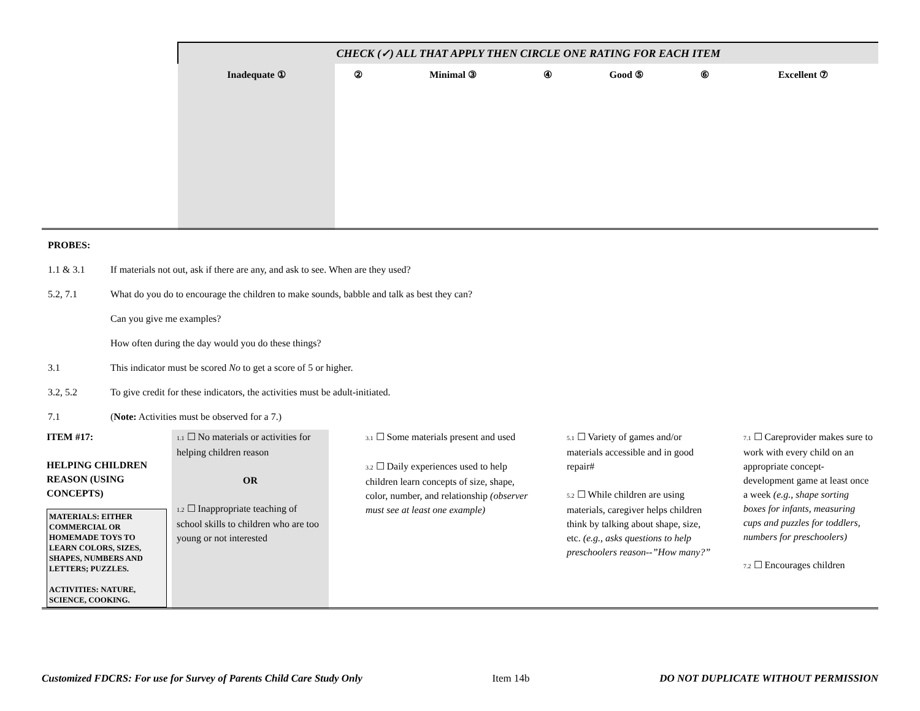| | CHECK (✓) ALL THAT APPLY THEN CIRCLE ONE RATING FOR EACH ITEM | | | | | | |
| | Inadequate ① | ② | Minimal ③ | ④ | Good ⑤ | ⑥ | Excellent ⑦ |
| PROBES: | |
| 1.1 & 3.1 | If materials not out, ask if there are any, and ask to see. When are they used? |
| 5.2, 7.1 | What do you do to encourage the children to make sounds, babble and talk as best they can? |
| | Can you give me examples? |
| | How often during the day would you do these things? |
| 3.1 | This indicator must be scored No to get a score of 5 or higher. |
| 3.2, 5.2 | To give credit for these indicators, the activities must be adult-initiated. |
| 7.1 | ( Note: Activities must be observed for a 7.) |
| ITEM #17: HELPING CHILDREN REASON (USING CONCEPTS) MATERIALS: EITHER COMMERCIAL OR HOMEMADE TOYS TO LEARN COLORS, SIZES, SHAPES, NUMBERS AND LETTERS; PUZZLES. ACTIVITIES: NATURE, SCIENCE, COOKING. | 1.1 ☐ No materials or activities for helping children reason OR 1.2 ☐ Inappropriate teaching of school skills to children who are too young or not interested | 3.1 ☐ Some materials present and used 3.2 ☐ Daily experiences used to help children learn concepts of size, shape, color, number, and relationship (observer must see at least one example) | 5.1 ☐ Variety of games and/or materials accessible and in good repair# 5.2 ☐ While children are using materials, caregiver helps children think by talking about shape, size, etc. (e.g., asks questions to help preschoolers reason--”How many?” | 7.1 ☐ Careprovider makes sure to work with every child on an appropriate concept-development game at least once a week (e.g., shape sorting boxes for infants, measuring cups and puzzles for toddlers, numbers for preschoolers) 7.2 ☐ Encourages children |
Customized FDCRS: For use for Survey of Parents Child Care Study Only Item 14b DO NOT DUPLICATE WITHOUT PERMISSION